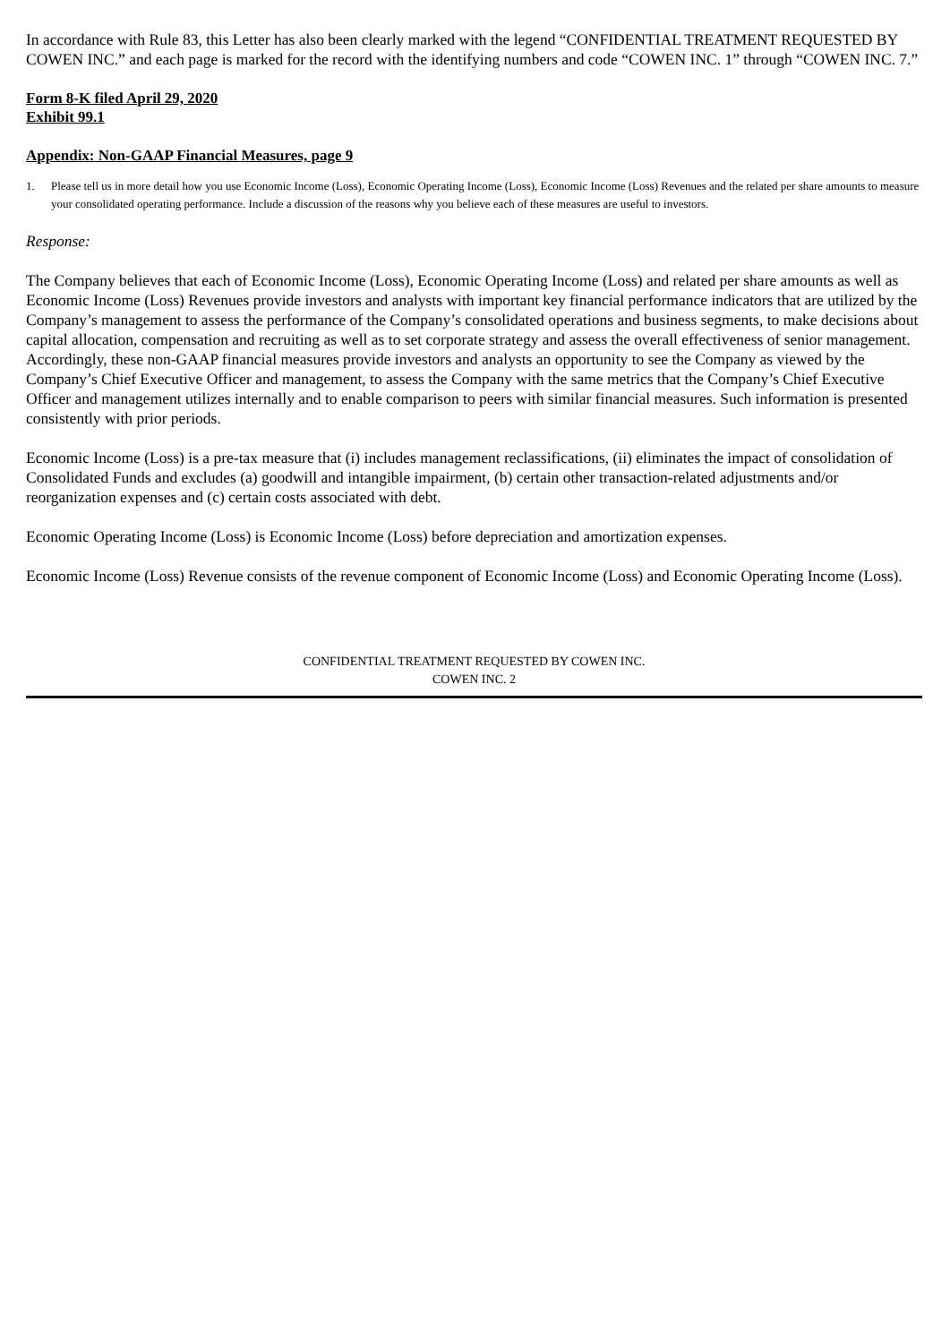In accordance with Rule 83, this Letter has also been clearly marked with the legend “CONFIDENTIAL TREATMENT REQUESTED BY COWEN INC.” and each page is marked for the record with the identifying numbers and code “COWEN INC. 1” through “COWEN INC. 7.”
Form 8-K filed April 29, 2020
Exhibit 99.1
Appendix: Non-GAAP Financial Measures, page 9
1. Please tell us in more detail how you use Economic Income (Loss), Economic Operating Income (Loss), Economic Income (Loss) Revenues and the related per share amounts to measure your consolidated operating performance. Include a discussion of the reasons why you believe each of these measures are useful to investors.
Response:
The Company believes that each of Economic Income (Loss), Economic Operating Income (Loss) and related per share amounts as well as Economic Income (Loss) Revenues provide investors and analysts with important key financial performance indicators that are utilized by the Company’s management to assess the performance of the Company’s consolidated operations and business segments, to make decisions about capital allocation, compensation and recruiting as well as to set corporate strategy and assess the overall effectiveness of senior management. Accordingly, these non-GAAP financial measures provide investors and analysts an opportunity to see the Company as viewed by the Company’s Chief Executive Officer and management, to assess the Company with the same metrics that the Company’s Chief Executive Officer and management utilizes internally and to enable comparison to peers with similar financial measures. Such information is presented consistently with prior periods.
Economic Income (Loss) is a pre-tax measure that (i) includes management reclassifications, (ii) eliminates the impact of consolidation of Consolidated Funds and excludes (a) goodwill and intangible impairment, (b) certain other transaction-related adjustments and/or reorganization expenses and (c) certain costs associated with debt.
Economic Operating Income (Loss) is Economic Income (Loss) before depreciation and amortization expenses.
Economic Income (Loss) Revenue consists of the revenue component of Economic Income (Loss) and Economic Operating Income (Loss).
CONFIDENTIAL TREATMENT REQUESTED BY COWEN INC.
COWEN INC. 2